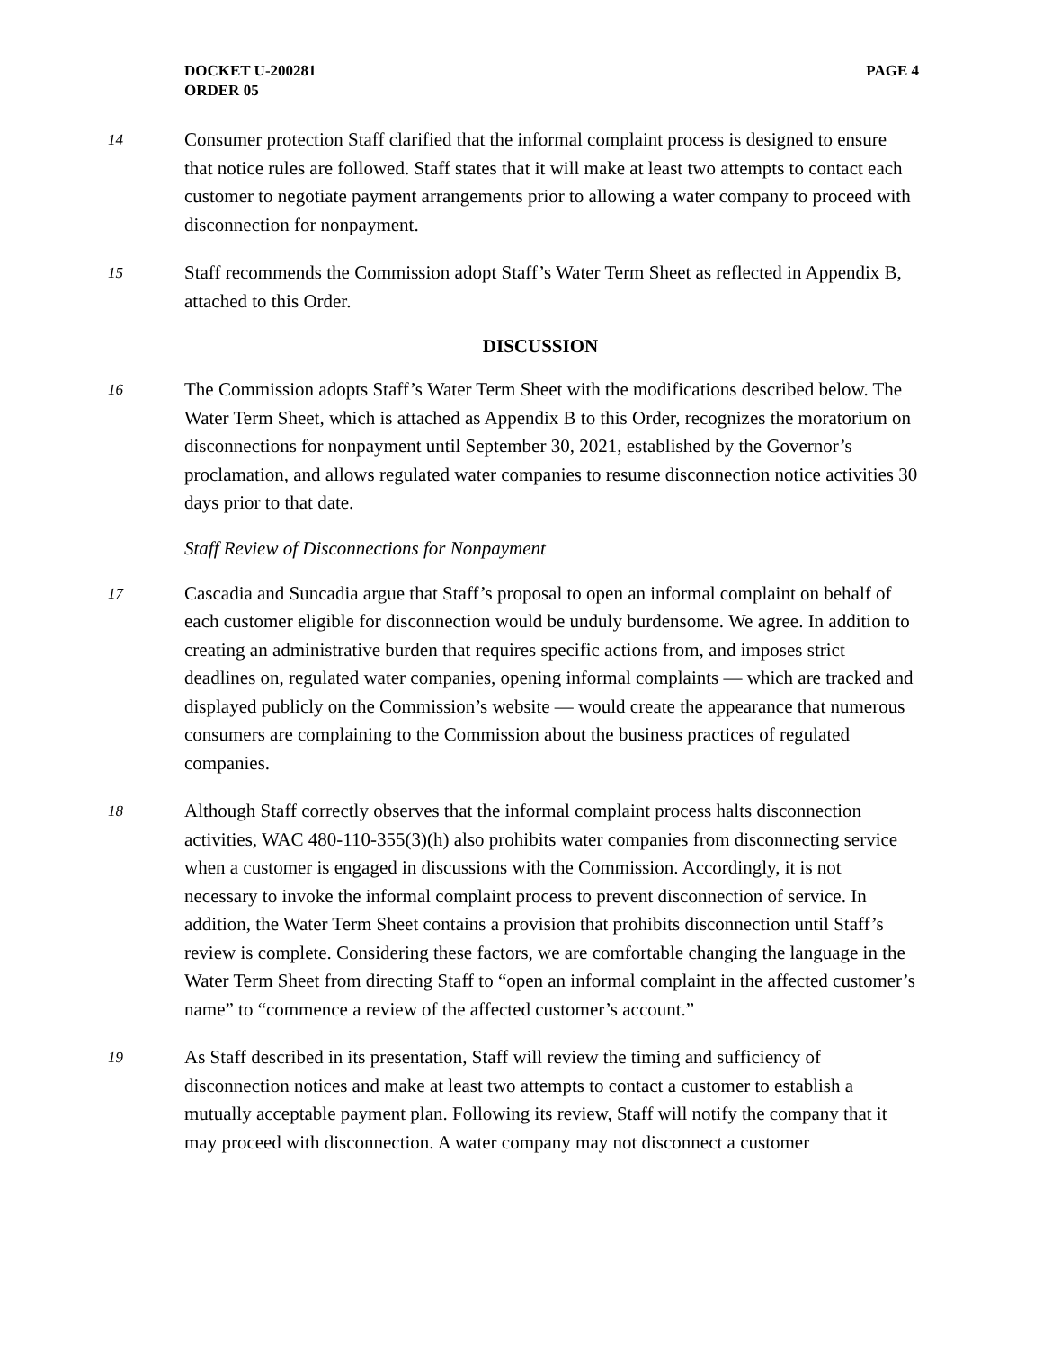DOCKET U-200281
ORDER 05
PAGE 4
14
Consumer protection Staff clarified that the informal complaint process is designed to ensure that notice rules are followed. Staff states that it will make at least two attempts to contact each customer to negotiate payment arrangements prior to allowing a water company to proceed with disconnection for nonpayment.
15
Staff recommends the Commission adopt Staff’s Water Term Sheet as reflected in Appendix B, attached to this Order.
DISCUSSION
16
The Commission adopts Staff’s Water Term Sheet with the modifications described below. The Water Term Sheet, which is attached as Appendix B to this Order, recognizes the moratorium on disconnections for nonpayment until September 30, 2021, established by the Governor’s proclamation, and allows regulated water companies to resume disconnection notice activities 30 days prior to that date.
Staff Review of Disconnections for Nonpayment
17
Cascadia and Suncadia argue that Staff’s proposal to open an informal complaint on behalf of each customer eligible for disconnection would be unduly burdensome. We agree. In addition to creating an administrative burden that requires specific actions from, and imposes strict deadlines on, regulated water companies, opening informal complaints — which are tracked and displayed publicly on the Commission’s website — would create the appearance that numerous consumers are complaining to the Commission about the business practices of regulated companies.
18
Although Staff correctly observes that the informal complaint process halts disconnection activities, WAC 480-110-355(3)(h) also prohibits water companies from disconnecting service when a customer is engaged in discussions with the Commission. Accordingly, it is not necessary to invoke the informal complaint process to prevent disconnection of service. In addition, the Water Term Sheet contains a provision that prohibits disconnection until Staff’s review is complete. Considering these factors, we are comfortable changing the language in the Water Term Sheet from directing Staff to “open an informal complaint in the affected customer’s name” to “commence a review of the affected customer’s account.”
19
As Staff described in its presentation, Staff will review the timing and sufficiency of disconnection notices and make at least two attempts to contact a customer to establish a mutually acceptable payment plan. Following its review, Staff will notify the company that it may proceed with disconnection. A water company may not disconnect a customer